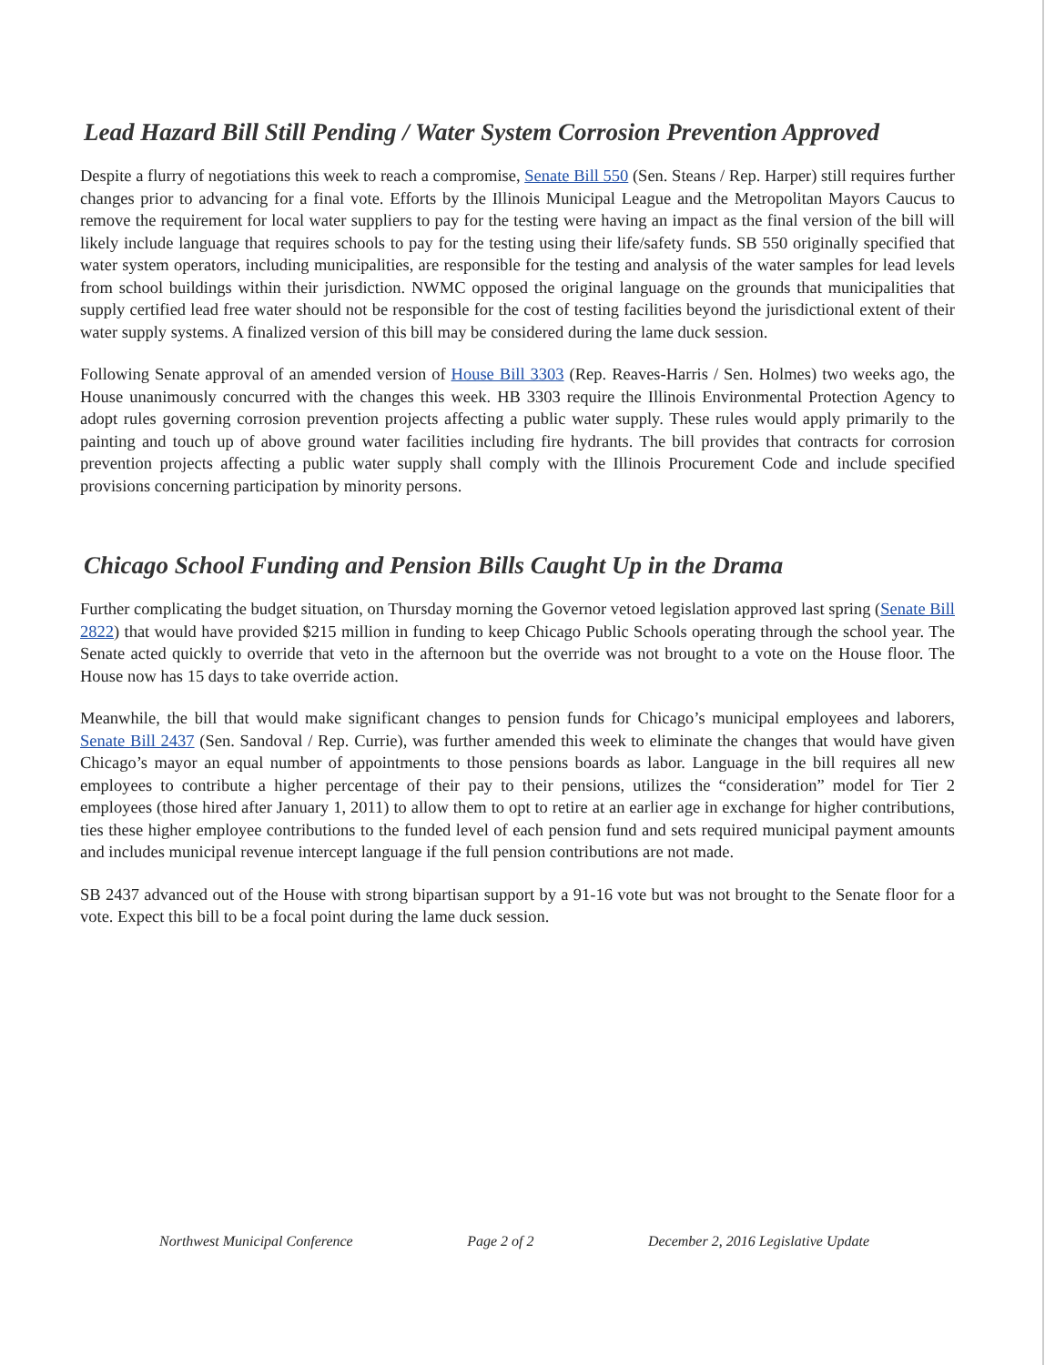Lead Hazard Bill Still Pending / Water System Corrosion Prevention Approved
Despite a flurry of negotiations this week to reach a compromise, Senate Bill 550 (Sen. Steans / Rep. Harper) still requires further changes prior to advancing for a final vote. Efforts by the Illinois Municipal League and the Metropolitan Mayors Caucus to remove the requirement for local water suppliers to pay for the testing were having an impact as the final version of the bill will likely include language that requires schools to pay for the testing using their life/safety funds. SB 550 originally specified that water system operators, including municipalities, are responsible for the testing and analysis of the water samples for lead levels from school buildings within their jurisdiction. NWMC opposed the original language on the grounds that municipalities that supply certified lead free water should not be responsible for the cost of testing facilities beyond the jurisdictional extent of their water supply systems. A finalized version of this bill may be considered during the lame duck session.
Following Senate approval of an amended version of House Bill 3303 (Rep. Reaves-Harris / Sen. Holmes) two weeks ago, the House unanimously concurred with the changes this week. HB 3303 require the Illinois Environmental Protection Agency to adopt rules governing corrosion prevention projects affecting a public water supply. These rules would apply primarily to the painting and touch up of above ground water facilities including fire hydrants. The bill provides that contracts for corrosion prevention projects affecting a public water supply shall comply with the Illinois Procurement Code and include specified provisions concerning participation by minority persons.
Chicago School Funding and Pension Bills Caught Up in the Drama
Further complicating the budget situation, on Thursday morning the Governor vetoed legislation approved last spring (Senate Bill 2822) that would have provided $215 million in funding to keep Chicago Public Schools operating through the school year. The Senate acted quickly to override that veto in the afternoon but the override was not brought to a vote on the House floor. The House now has 15 days to take override action.
Meanwhile, the bill that would make significant changes to pension funds for Chicago’s municipal employees and laborers, Senate Bill 2437 (Sen. Sandoval / Rep. Currie), was further amended this week to eliminate the changes that would have given Chicago’s mayor an equal number of appointments to those pensions boards as labor. Language in the bill requires all new employees to contribute a higher percentage of their pay to their pensions, utilizes the “consideration” model for Tier 2 employees (those hired after January 1, 2011) to allow them to opt to retire at an earlier age in exchange for higher contributions, ties these higher employee contributions to the funded level of each pension fund and sets required municipal payment amounts and includes municipal revenue intercept language if the full pension contributions are not made.
SB 2437 advanced out of the House with strong bipartisan support by a 91-16 vote but was not brought to the Senate floor for a vote. Expect this bill to be a focal point during the lame duck session.
Northwest Municipal Conference Page 2 of 2 December 2, 2016 Legislative Update